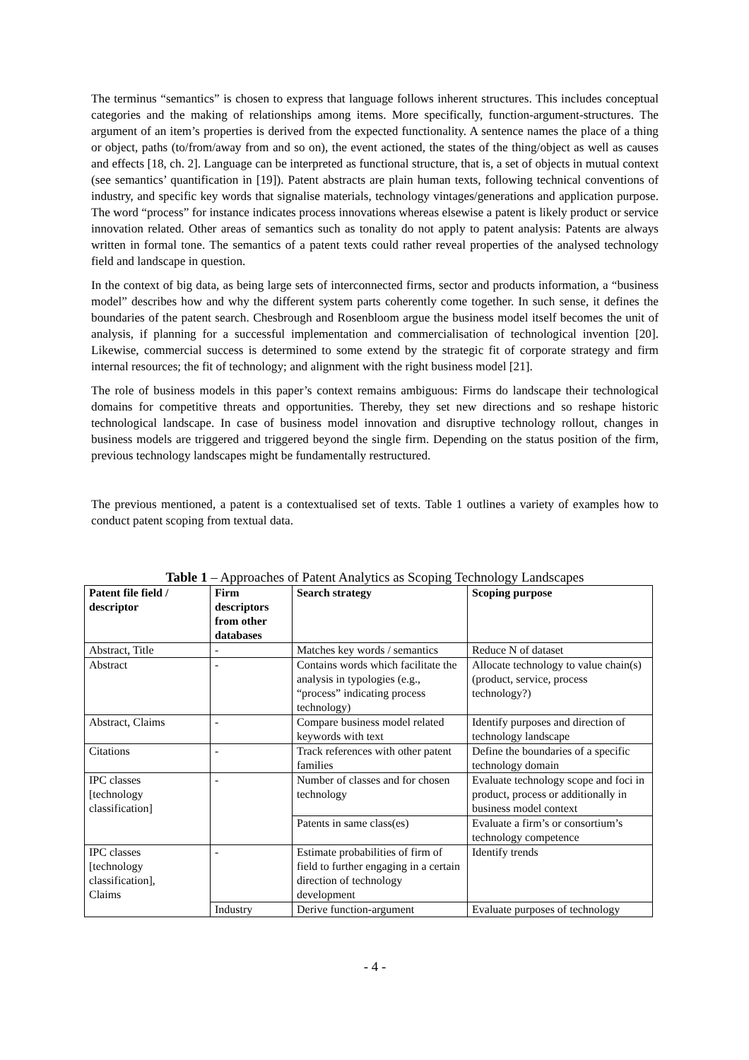The terminus “semantics” is chosen to express that language follows inherent structures. This includes conceptual categories and the making of relationships among items. More specifically, function-argument-structures. The argument of an item’s properties is derived from the expected functionality. A sentence names the place of a thing or object, paths (to/from/away from and so on), the event actioned, the states of the thing/object as well as causes and effects [18, ch. 2]. Language can be interpreted as functional structure, that is, a set of objects in mutual context (see semantics’ quantification in [19]). Patent abstracts are plain human texts, following technical conventions of industry, and specific key words that signalise materials, technology vintages/generations and application purpose. The word “process” for instance indicates process innovations whereas elsewise a patent is likely product or service innovation related. Other areas of semantics such as tonality do not apply to patent analysis: Patents are always written in formal tone. The semantics of a patent texts could rather reveal properties of the analysed technology field and landscape in question.
In the context of big data, as being large sets of interconnected firms, sector and products information, a “business model” describes how and why the different system parts coherently come together. In such sense, it defines the boundaries of the patent search. Chesbrough and Rosenbloom argue the business model itself becomes the unit of analysis, if planning for a successful implementation and commercialisation of technological invention [20]. Likewise, commercial success is determined to some extend by the strategic fit of corporate strategy and firm internal resources; the fit of technology; and alignment with the right business model [21].
The role of business models in this paper’s context remains ambiguous: Firms do landscape their technological domains for competitive threats and opportunities. Thereby, they set new directions and so reshape historic technological landscape. In case of business model innovation and disruptive technology rollout, changes in business models are triggered and triggered beyond the single firm. Depending on the status position of the firm, previous technology landscapes might be fundamentally restructured.
The previous mentioned, a patent is a contextualised set of texts. Table 1 outlines a variety of examples how to conduct patent scoping from textual data.
Table 1 – Approaches of Patent Analytics as Scoping Technology Landscapes
| Patent file field / descriptor | Firm descriptors from other databases | Search strategy | Scoping purpose |
| --- | --- | --- | --- |
| Abstract, Title | - | Matches key words / semantics | Reduce N of dataset |
| Abstract | - | Contains words which facilitate the analysis in typologies (e.g., “process” indicating process technology) | Allocate technology to value chain(s) (product, service, process technology?) |
| Abstract, Claims | - | Compare business model related keywords with text | Identify purposes and direction of technology landscape |
| Citations | - | Track references with other patent families | Define the boundaries of a specific technology domain |
| IPC classes [technology classification] | - | Number of classes and for chosen technology | Evaluate technology scope and foci in product, process or additionally in business model context |
| | | Patents in same class(es) | Evaluate a firm’s or consortium’s technology competence |
| IPC classes [technology classification], Claims | - | Estimate probabilities of firm of field to further engaging in a certain direction of technology development | Identify trends |
| | Industry | Derive function-argument | Evaluate purposes of technology |
- 4 -